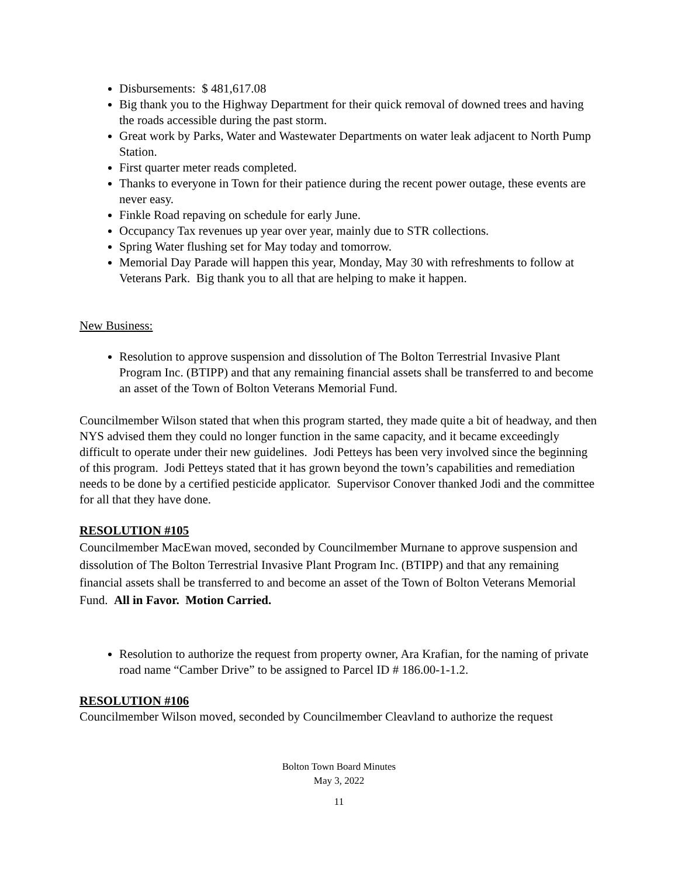Disbursements: $ 481,617.08
Big thank you to the Highway Department for their quick removal of downed trees and having the roads accessible during the past storm.
Great work by Parks, Water and Wastewater Departments on water leak adjacent to North Pump Station.
First quarter meter reads completed.
Thanks to everyone in Town for their patience during the recent power outage, these events are never easy.
Finkle Road repaving on schedule for early June.
Occupancy Tax revenues up year over year, mainly due to STR collections.
Spring Water flushing set for May today and tomorrow.
Memorial Day Parade will happen this year, Monday, May 30 with refreshments to follow at Veterans Park. Big thank you to all that are helping to make it happen.
New Business:
Resolution to approve suspension and dissolution of The Bolton Terrestrial Invasive Plant Program Inc. (BTIPP) and that any remaining financial assets shall be transferred to and become an asset of the Town of Bolton Veterans Memorial Fund.
Councilmember Wilson stated that when this program started, they made quite a bit of headway, and then NYS advised them they could no longer function in the same capacity, and it became exceedingly difficult to operate under their new guidelines. Jodi Petteys has been very involved since the beginning of this program. Jodi Petteys stated that it has grown beyond the town’s capabilities and remediation needs to be done by a certified pesticide applicator. Supervisor Conover thanked Jodi and the committee for all that they have done.
RESOLUTION #105
Councilmember MacEwan moved, seconded by Councilmember Murnane to approve suspension and dissolution of The Bolton Terrestrial Invasive Plant Program Inc. (BTIPP) and that any remaining financial assets shall be transferred to and become an asset of the Town of Bolton Veterans Memorial Fund. All in Favor. Motion Carried.
Resolution to authorize the request from property owner, Ara Krafian, for the naming of private road name “Camber Drive” to be assigned to Parcel ID # 186.00-1-1.2.
RESOLUTION #106
Councilmember Wilson moved, seconded by Councilmember Cleavland to authorize the request
Bolton Town Board Minutes
May 3, 2022
11